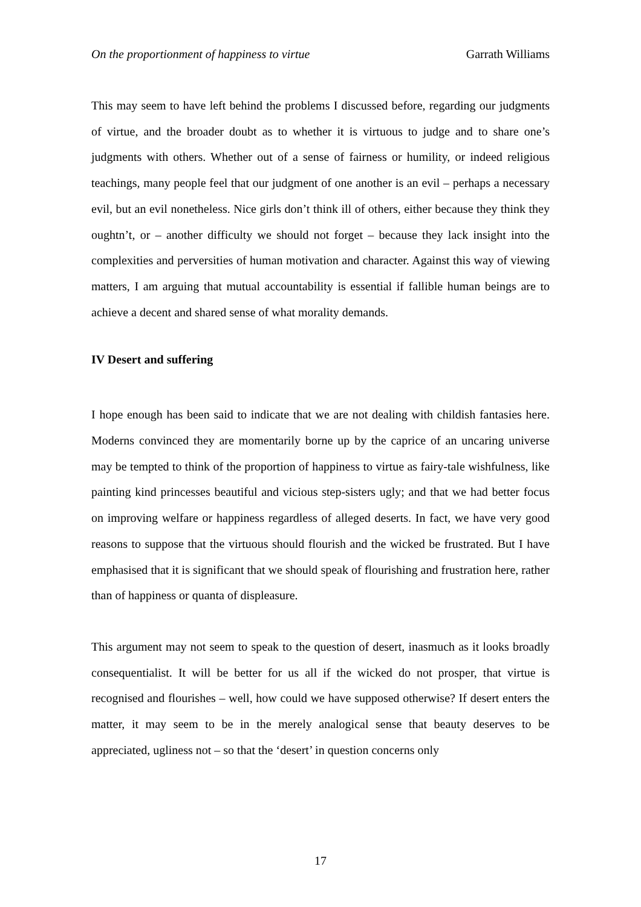On the proportionment of happiness to virtue Garrath Williams
This may seem to have left behind the problems I discussed before, regarding our judgments of virtue, and the broader doubt as to whether it is virtuous to judge and to share one’s judgments with others. Whether out of a sense of fairness or humility, or indeed religious teachings, many people feel that our judgment of one another is an evil – perhaps a necessary evil, but an evil nonetheless. Nice girls don’t think ill of others, either because they think they oughtn’t, or – another difficulty we should not forget – because they lack insight into the complexities and perversities of human motivation and character. Against this way of viewing matters, I am arguing that mutual accountability is essential if fallible human beings are to achieve a decent and shared sense of what morality demands.
IV Desert and suffering
I hope enough has been said to indicate that we are not dealing with childish fantasies here. Moderns convinced they are momentarily borne up by the caprice of an uncaring universe may be tempted to think of the proportion of happiness to virtue as fairy-tale wishfulness, like painting kind princesses beautiful and vicious step-sisters ugly; and that we had better focus on improving welfare or happiness regardless of alleged deserts. In fact, we have very good reasons to suppose that the virtuous should flourish and the wicked be frustrated. But I have emphasised that it is significant that we should speak of flourishing and frustration here, rather than of happiness or quanta of displeasure.
This argument may not seem to speak to the question of desert, inasmuch as it looks broadly consequentialist. It will be better for us all if the wicked do not prosper, that virtue is recognised and flourishes – well, how could we have supposed otherwise? If desert enters the matter, it may seem to be in the merely analogical sense that beauty deserves to be appreciated, ugliness not – so that the ‘desert’ in question concerns only
17